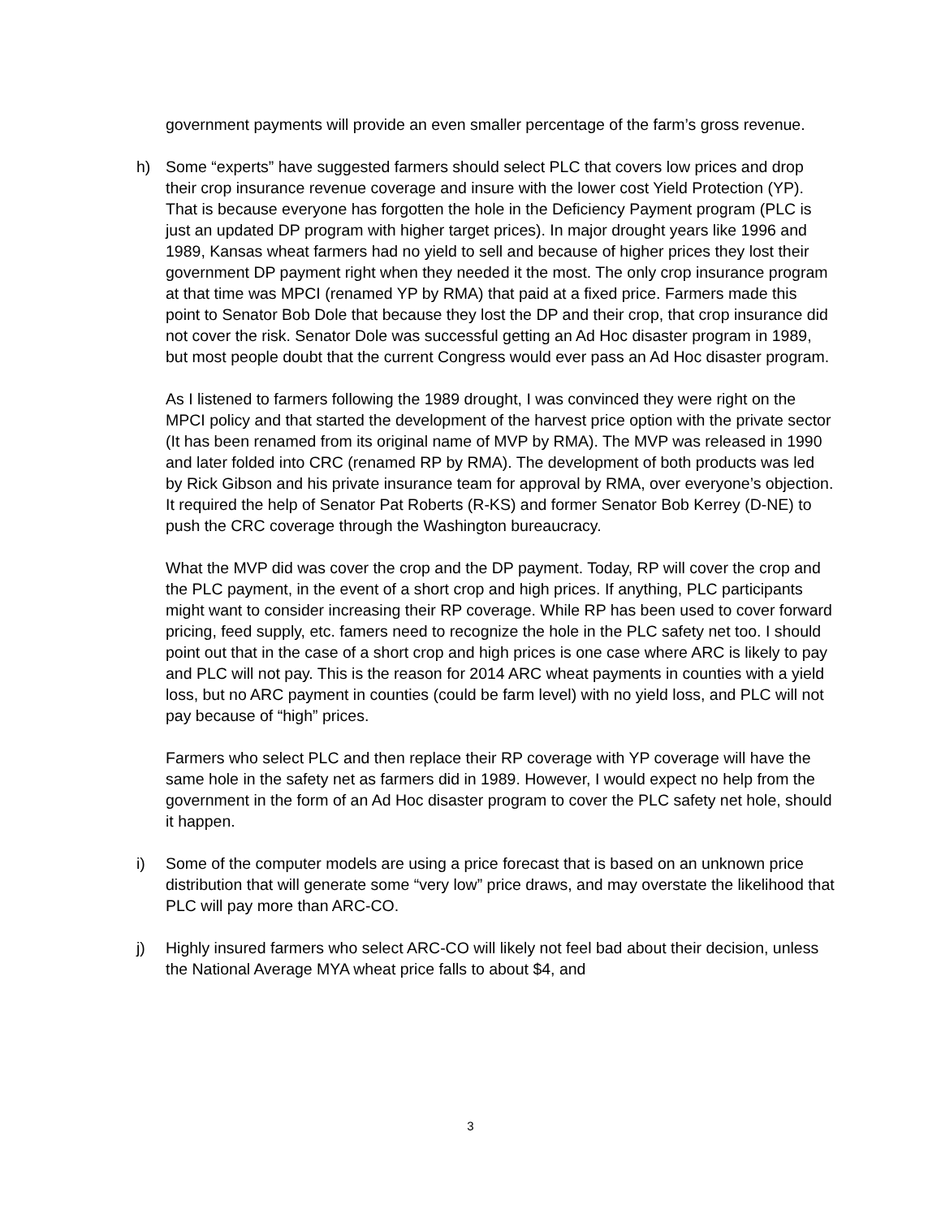government payments will provide an even smaller percentage of the farm’s gross revenue.
h) Some “experts” have suggested farmers should select PLC that covers low prices and drop their crop insurance revenue coverage and insure with the lower cost Yield Protection (YP). That is because everyone has forgotten the hole in the Deficiency Payment program (PLC is just an updated DP program with higher target prices). In major drought years like 1996 and 1989, Kansas wheat farmers had no yield to sell and because of higher prices they lost their government DP payment right when they needed it the most. The only crop insurance program at that time was MPCI (renamed YP by RMA) that paid at a fixed price. Farmers made this point to Senator Bob Dole that because they lost the DP and their crop, that crop insurance did not cover the risk. Senator Dole was successful getting an Ad Hoc disaster program in 1989, but most people doubt that the current Congress would ever pass an Ad Hoc disaster program.
As I listened to farmers following the 1989 drought, I was convinced they were right on the MPCI policy and that started the development of the harvest price option with the private sector (It has been renamed from its original name of MVP by RMA). The MVP was released in 1990 and later folded into CRC (renamed RP by RMA). The development of both products was led by Rick Gibson and his private insurance team for approval by RMA, over everyone’s objection. It required the help of Senator Pat Roberts (R-KS) and former Senator Bob Kerrey (D-NE) to push the CRC coverage through the Washington bureaucracy.
What the MVP did was cover the crop and the DP payment. Today, RP will cover the crop and the PLC payment, in the event of a short crop and high prices. If anything, PLC participants might want to consider increasing their RP coverage. While RP has been used to cover forward pricing, feed supply, etc. famers need to recognize the hole in the PLC safety net too. I should point out that in the case of a short crop and high prices is one case where ARC is likely to pay and PLC will not pay. This is the reason for 2014 ARC wheat payments in counties with a yield loss, but no ARC payment in counties (could be farm level) with no yield loss, and PLC will not pay because of “high” prices.
Farmers who select PLC and then replace their RP coverage with YP coverage will have the same hole in the safety net as farmers did in 1989. However, I would expect no help from the government in the form of an Ad Hoc disaster program to cover the PLC safety net hole, should it happen.
i) Some of the computer models are using a price forecast that is based on an unknown price distribution that will generate some “very low” price draws, and may overstate the likelihood that PLC will pay more than ARC-CO.
j) Highly insured farmers who select ARC-CO will likely not feel bad about their decision, unless the National Average MYA wheat price falls to about $4, and
3